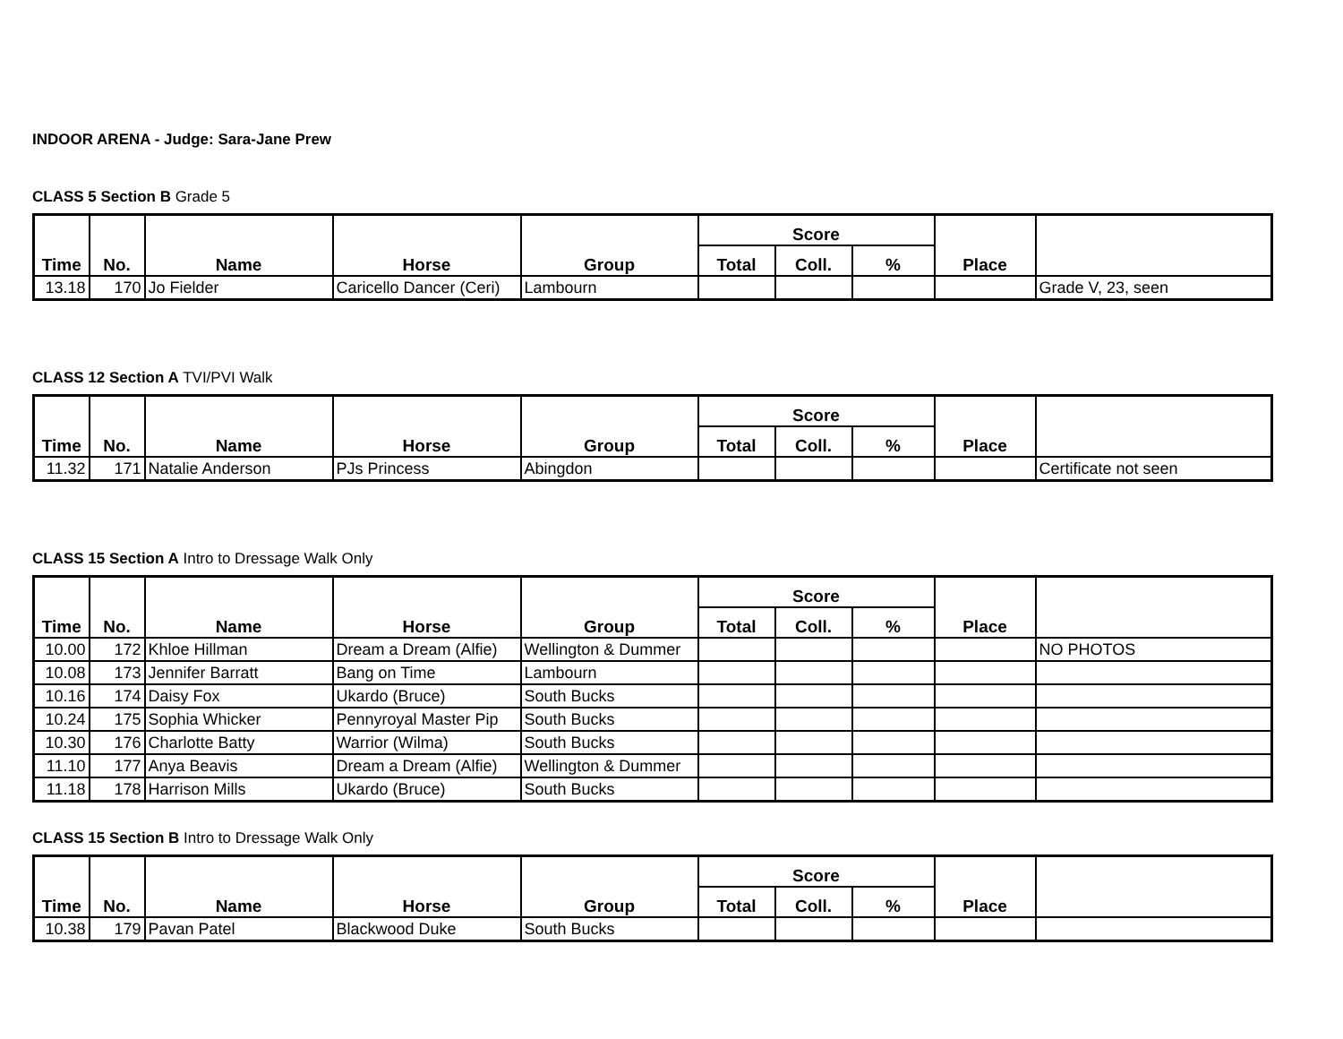INDOOR ARENA - Judge: Sara-Jane Prew
CLASS 5 Section B Grade 5
| Time | No. | Name | Horse | Group | Score | | | Place | |
| --- | --- | --- | --- | --- | --- | --- | --- | --- | --- |
| | | | | | Total | Coll. | % | | |
| 13.18 | 170 | Jo Fielder | Caricello Dancer (Ceri) | Lambourn | | | | | Grade V, 23, seen |
CLASS 12 Section A TVI/PVI Walk
| Time | No. | Name | Horse | Group | Score | | | Place | |
| --- | --- | --- | --- | --- | --- | --- | --- | --- | --- |
| | | | | | Total | Coll. | % | | |
| 11.32 | 171 | Natalie Anderson | PJs Princess | Abingdon | | | | | Certificate not seen |
CLASS 15 Section A Intro to Dressage Walk Only
| Time | No. | Name | Horse | Group | Score | | | Place | |
| --- | --- | --- | --- | --- | --- | --- | --- | --- | --- |
| | | | | | Total | Coll. | % | | |
| 10.00 | 172 | Khloe Hillman | Dream a Dream (Alfie) | Wellington & Dummer | | | | | NO PHOTOS |
| 10.08 | 173 | Jennifer Barratt | Bang on Time | Lambourn | | | | | |
| 10.16 | 174 | Daisy Fox | Ukardo (Bruce) | South Bucks | | | | | |
| 10.24 | 175 | Sophia Whicker | Pennyroyal Master Pip | South Bucks | | | | | |
| 10.30 | 176 | Charlotte Batty | Warrior (Wilma) | South Bucks | | | | | |
| 11.10 | 177 | Anya Beavis | Dream a Dream (Alfie) | Wellington & Dummer | | | | | |
| 11.18 | 178 | Harrison Mills | Ukardo (Bruce) | South Bucks | | | | | |
CLASS 15 Section B Intro to Dressage Walk Only
| Time | No. | Name | Horse | Group | Score | | | Place | |
| --- | --- | --- | --- | --- | --- | --- | --- | --- | --- |
| | | | | | Total | Coll. | % | | |
| 10.38 | 179 | Pavan Patel | Blackwood Duke | South Bucks | | | | | |